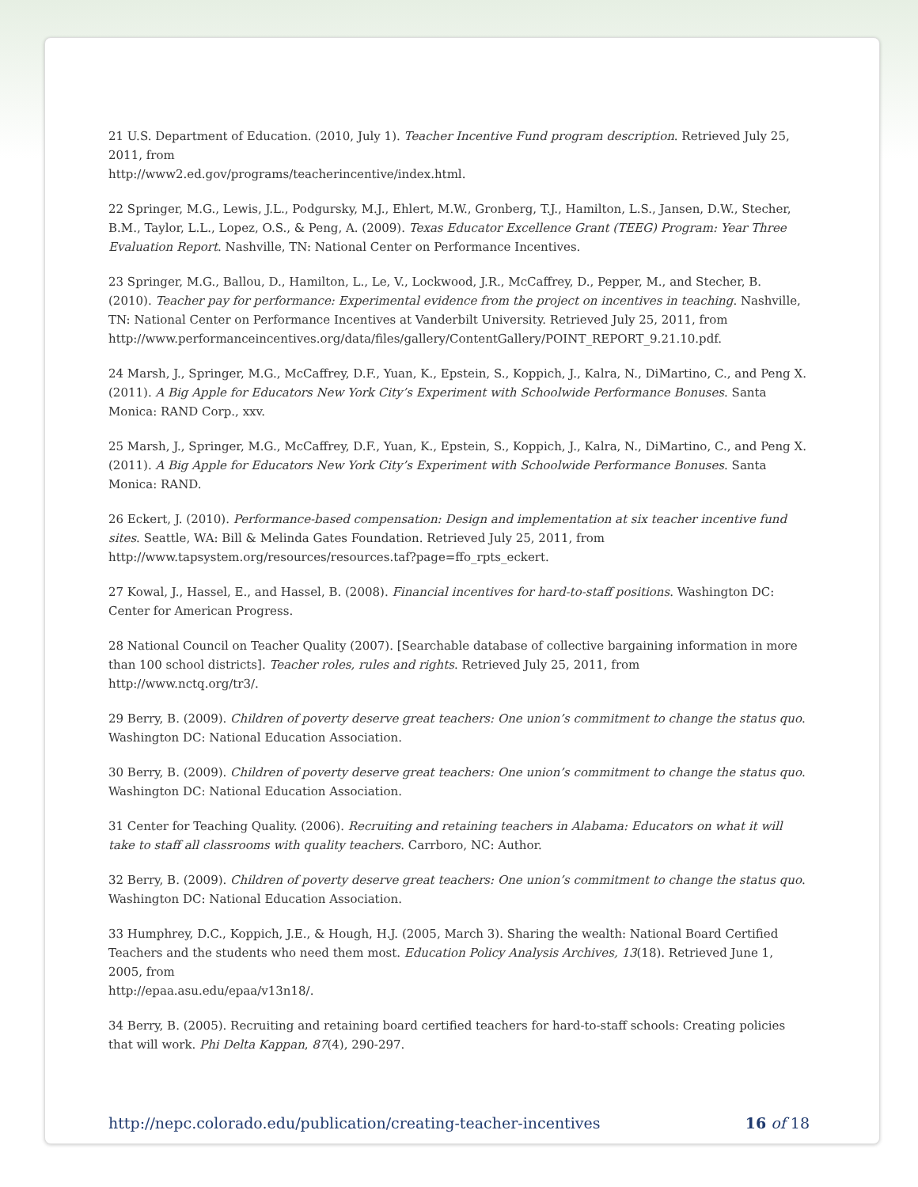21 U.S. Department of Education. (2010, July 1). Teacher Incentive Fund program description. Retrieved July 25, 2011, from
http://www2.ed.gov/programs/teacherincentive/index.html.
22 Springer, M.G., Lewis, J.L., Podgursky, M.J., Ehlert, M.W., Gronberg, T.J., Hamilton, L.S., Jansen, D.W., Stecher, B.M., Taylor, L.L., Lopez, O.S., & Peng, A. (2009). Texas Educator Excellence Grant (TEEG) Program: Year Three Evaluation Report. Nashville, TN: National Center on Performance Incentives.
23 Springer, M.G., Ballou, D., Hamilton, L., Le, V., Lockwood, J.R., McCaffrey, D., Pepper, M., and Stecher, B. (2010). Teacher pay for performance: Experimental evidence from the project on incentives in teaching. Nashville, TN: National Center on Performance Incentives at Vanderbilt University. Retrieved July 25, 2011, from http://www.performanceincentives.org/data/files/gallery/ContentGallery/POINT_REPORT_9.21.10.pdf.
24 Marsh, J., Springer, M.G., McCaffrey, D.F., Yuan, K., Epstein, S., Koppich, J., Kalra, N., DiMartino, C., and Peng X. (2011). A Big Apple for Educators New York City’s Experiment with Schoolwide Performance Bonuses. Santa Monica: RAND Corp., xxv.
25 Marsh, J., Springer, M.G., McCaffrey, D.F., Yuan, K., Epstein, S., Koppich, J., Kalra, N., DiMartino, C., and Peng X. (2011). A Big Apple for Educators New York City’s Experiment with Schoolwide Performance Bonuses. Santa Monica: RAND.
26 Eckert, J. (2010). Performance-based compensation: Design and implementation at six teacher incentive fund sites. Seattle, WA: Bill & Melinda Gates Foundation. Retrieved July 25, 2011, from http://www.tapsystem.org/resources/resources.taf?page=ffo_rpts_eckert.
27 Kowal, J., Hassel, E., and Hassel, B. (2008). Financial incentives for hard-to-staff positions. Washington DC: Center for American Progress.
28 National Council on Teacher Quality (2007). [Searchable database of collective bargaining information in more than 100 school districts]. Teacher roles, rules and rights. Retrieved July 25, 2011, from
http://www.nctq.org/tr3/.
29 Berry, B. (2009). Children of poverty deserve great teachers: One union’s commitment to change the status quo. Washington DC: National Education Association.
30 Berry, B. (2009). Children of poverty deserve great teachers: One union’s commitment to change the status quo. Washington DC: National Education Association.
31 Center for Teaching Quality. (2006). Recruiting and retaining teachers in Alabama: Educators on what it will take to staff all classrooms with quality teachers. Carrboro, NC: Author.
32 Berry, B. (2009). Children of poverty deserve great teachers: One union’s commitment to change the status quo. Washington DC: National Education Association.
33 Humphrey, D.C., Koppich, J.E., & Hough, H.J. (2005, March 3). Sharing the wealth: National Board Certified Teachers and the students who need them most. Education Policy Analysis Archives, 13(18). Retrieved June 1, 2005, from
http://epaa.asu.edu/epaa/v13n18/.
34 Berry, B. (2005). Recruiting and retaining board certified teachers for hard-to-staff schools: Creating policies that will work. Phi Delta Kappan, 87(4), 290-297.
http://nepc.colorado.edu/publication/creating-teacher-incentives 16 of 18